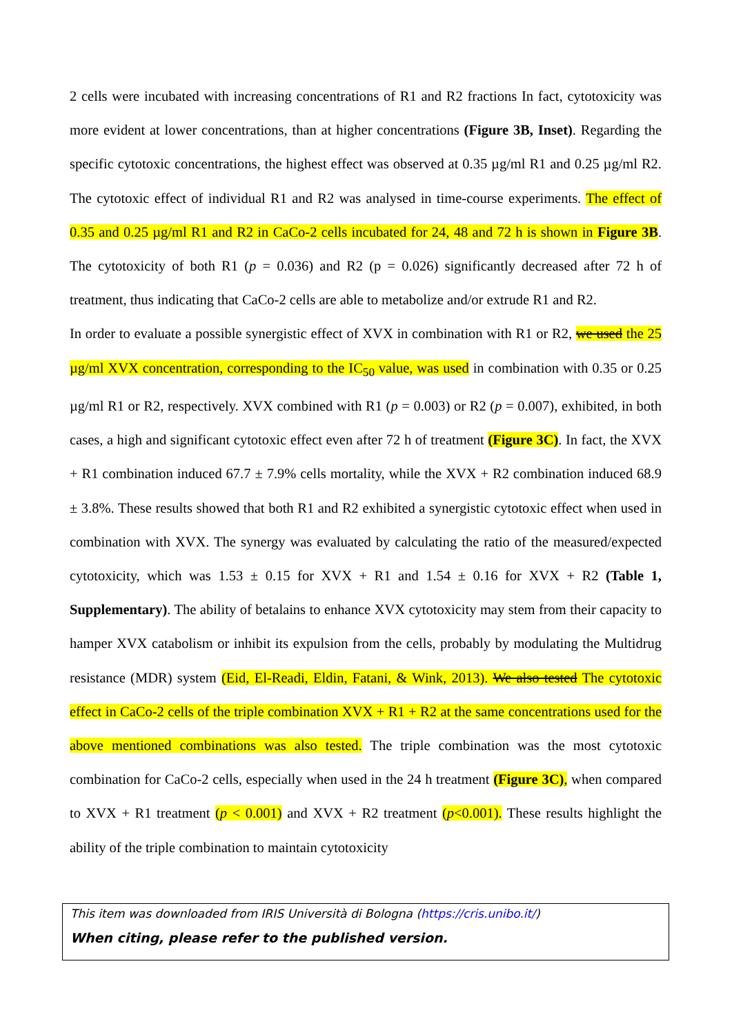2 cells were incubated with increasing concentrations of R1 and R2 fractions In fact, cytotoxicity was more evident at lower concentrations, than at higher concentrations (Figure 3B, Inset). Regarding the specific cytotoxic concentrations, the highest effect was observed at 0.35 µg/ml R1 and 0.25 µg/ml R2. The cytotoxic effect of individual R1 and R2 was analysed in time-course experiments. The effect of 0.35 and 0.25 µg/ml R1 and R2 in CaCo-2 cells incubated for 24, 48 and 72 h is shown in Figure 3B. The cytotoxicity of both R1 (p = 0.036) and R2 (p = 0.026) significantly decreased after 72 h of treatment, thus indicating that CaCo-2 cells are able to metabolize and/or extrude R1 and R2.
In order to evaluate a possible synergistic effect of XVX in combination with R1 or R2, we used the 25 µg/ml XVX concentration, corresponding to the IC<sub>50</sub> value, was used in combination with 0.35 or 0.25 µg/ml R1 or R2, respectively. XVX combined with R1 (p = 0.003) or R2 (p = 0.007), exhibited, in both cases, a high and significant cytotoxic effect even after 72 h of treatment (Figure 3C). In fact, the XVX + R1 combination induced 67.7 ± 7.9% cells mortality, while the XVX + R2 combination induced 68.9 ± 3.8%. These results showed that both R1 and R2 exhibited a synergistic cytotoxic effect when used in combination with XVX. The synergy was evaluated by calculating the ratio of the measured/expected cytotoxicity, which was 1.53 ± 0.15 for XVX + R1 and 1.54 ± 0.16 for XVX + R2 (Table 1, Supplementary). The ability of betalains to enhance XVX cytotoxicity may stem from their capacity to hamper XVX catabolism or inhibit its expulsion from the cells, probably by modulating the Multidrug resistance (MDR) system (Eid, El-Readi, Eldin, Fatani, & Wink, 2013). We also tested The cytotoxic effect in CaCo-2 cells of the triple combination XVX + R1 + R2 at the same concentrations used for the above mentioned combinations was also tested. The triple combination was the most cytotoxic combination for CaCo-2 cells, especially when used in the 24 h treatment (Figure 3C), when compared to XVX + R1 treatment (p < 0.001) and XVX + R2 treatment (p<0.001). These results highlight the ability of the triple combination to maintain cytotoxicity
This item was downloaded from IRIS Università di Bologna (https://cris.unibo.it/)
When citing, please refer to the published version.